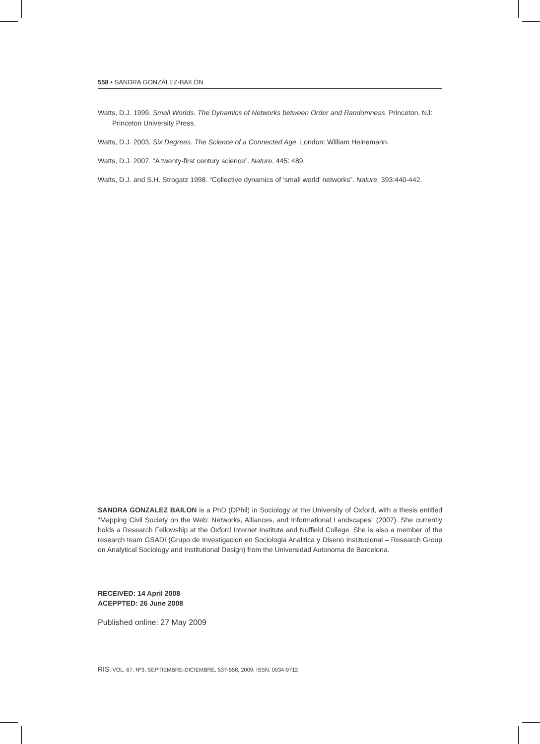558 • SANDRA GONZÁLEZ-BAILÓN
Watts, D.J. 1999. Small Worlds. The Dynamics of Networks between Order and Randomness. Princeton, NJ: Princeton University Press.
Watts, D.J. 2003. Six Degrees. The Science of a Connected Age. London: William Heinemann.
Watts, D.J. 2007. “A twenty-first century science”. Nature. 445: 489.
Watts, D.J. and S.H. Strogatz 1998. “Collective dynamics of ‘small world’ networks”. Nature. 393:440-442.
SANDRA GONZALEZ BAILON is a PhD (DPhil) in Sociology at the University of Oxford, with a thesis entitled “Mapping Civil Society on the Web: Networks, Alliances, and Informational Landscapes” (2007). She currently holds a Research Fellowship at the Oxford Internet Institute and Nuffield College. She is also a member of the research team GSADI (Grupo de Investigacion en Sociologia Analitica y Diseno Institucional – Research Group on Analytical Sociology and Institutional Design) from the Universidad Autonoma de Barcelona.
RECEIVED: 14 April 2008
ACEPPTED: 26 June 2008
Published online: 27 May 2009
RIS, VOL. 67, Nº3, SEPTIEMBRE-DICIEMBRE, 537-558, 2009. ISSN: 0034-9712